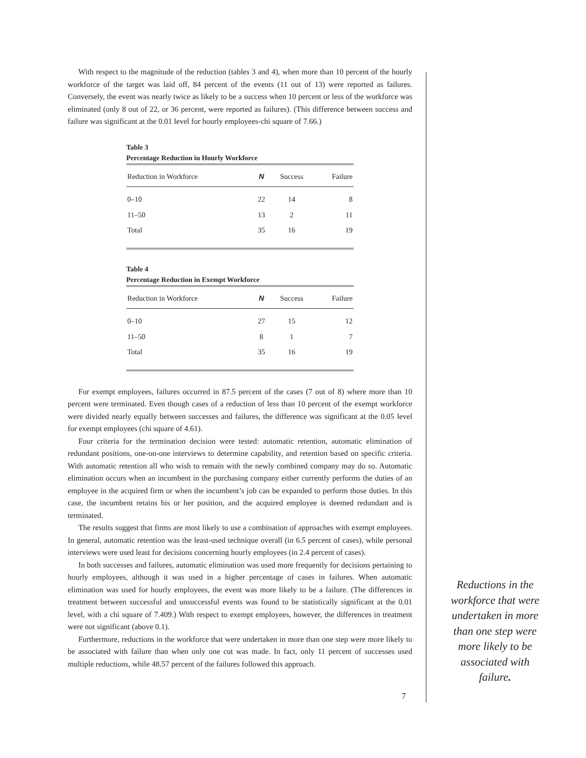With respect to the magnitude of the reduction (tables 3 and 4), when more than 10 percent of the hourly workforce of the target was laid off, 84 percent of the events (11 out of 13) were reported as failures. Conversely, the event was nearly twice as likely to be a success when 10 percent or less of the workforce was eliminated (only 8 out of 22, or 36 percent, were reported as failures). (This difference between success and failure was significant at the 0.01 level for hourly employees-chi square of 7.66.)
Table 3
Percentage Reduction in Hourly Workforce
| Reduction in Workforce | N | Success | Failure |
| --- | --- | --- | --- |
| 0–10 | 22 | 14 | 8 |
| 11–50 | 13 | 2 | 11 |
| Total | 35 | 16 | 19 |
Table 4
Percentage Reduction in Exempt Workforce
| Reduction in Workforce | N | Success | Failure |
| --- | --- | --- | --- |
| 0–10 | 27 | 15 | 12 |
| 11–50 | 8 | 1 | 7 |
| Total | 35 | 16 | 19 |
For exempt employees, failures occurred in 87.5 percent of the cases (7 out of 8) where more than 10 percent were terminated. Even though cases of a reduction of less than 10 percent of the exempt workforce were divided nearly equally between successes and failures, the difference was significant at the 0.05 level for exempt employees (chi square of 4.61).
Four criteria for the termination decision were tested: automatic retention, automatic elimination of redundant positions, one-on-one interviews to determine capability, and retention based on specific criteria. With automatic retention all who wish to remain with the newly combined company may do so. Automatic elimination occurs when an incumbent in the purchasing company either currently performs the duties of an employee in the acquired firm or when the incumbent’s job can be expanded to perform those duties. In this case, the incumbent retains his or her position, and the acquired employee is deemed redundant and is terminated.
The results suggest that firms are most likely to use a combination of approaches with exempt employees. In general, automatic retention was the least-used technique overall (in 6.5 percent of cases), while personal interviews were used least for decisions concerning hourly employees (in 2.4 percent of cases).
In both successes and failures, automatic elimination was used more frequently for decisions pertaining to hourly employees, although it was used in a higher percentage of cases in failures. When automatic elimination was used for hourly employees, the event was more likely to be a failure. (The differences in treatment between successful and unsuccessful events was found to be statistically significant at the 0.01 level, with a chi square of 7.409.) With respect to exempt employees, however, the differences in treatment were not significant (above 0.1).
Furthermore, reductions in the workforce that were undertaken in more than one step were more likely to be associated with failure than when only one cut was made. In fact, only 11 percent of successes used multiple reductions, while 48.57 percent of the failures followed this approach.
Reductions in the workforce that were undertaken in more than one step were more likely to be associated with failure.
7